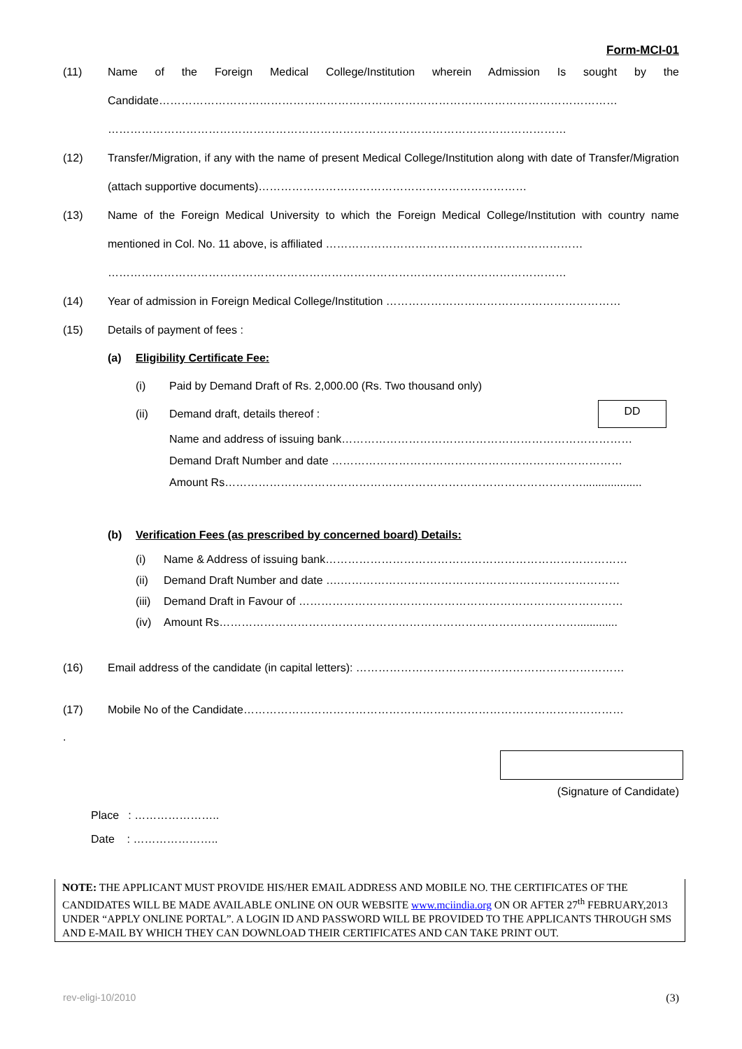Form-MCI-01
(11) Name of the Foreign Medical College/Institution wherein Admission Is sought by the Candidate……………………………………………………………………………………………………………
……………………………………………………………………………………………………………
(12) Transfer/Migration, if any with the name of present Medical College/Institution along with date of Transfer/Migration (attach supportive documents)………………………………………………………………
(13) Name of the Foreign Medical University to which the Foreign Medical College/Institution with country name mentioned in Col. No. 11 above, is affiliated ……………………………………………………………
……………………………………………………………………………………………………………
(14) Year of admission in Foreign Medical College/Institution ………………………………………………………
(15) Details of payment of fees :
(a) Eligibility Certificate Fee:
(i) Paid by Demand Draft of Rs. 2,000.00 (Rs. Two thousand only)
(ii) Demand draft, details thereof :
DD
Name and address of issuing bank……………………………………………………………………
Demand Draft Number and date ……………………………………………………………………
Amount Rs……………………………………………………………………………………...................
(b) Verification Fees (as prescribed by concerned board) Details:
(i) Name & Address of issuing bank………………………………………………………………………
(ii) Demand Draft Number and date ….…………………………………………………………………
(iii)
Demand Draft in Favour of ……………………………………………………………………………
(iv) Amount Rs…………………………………………………………………………………….............
(16) Email address of the candidate (in capital letters): ………………………………………………………………
(17) Mobile No of the Candidate…………………………………………………………………………………………
.
(Signature of Candidate)
Place : …………………..
Date : …………………..
NOTE: THE APPLICANT MUST PROVIDE HIS/HER EMAIL ADDRESS AND MOBILE NO. THE CERTIFICATES OF THE CANDIDATES WILL BE MADE AVAILABLE ONLINE ON OUR WEBSITE www.mciindia.org ON OR AFTER 27<sup>th</sup> FEBRUARY,2013 UNDER “APPLY ONLINE PORTAL”. A LOGIN ID AND PASSWORD WILL BE PROVIDED TO THE APPLICANTS THROUGH SMS AND E-MAIL BY WHICH THEY CAN DOWNLOAD THEIR CERTIFICATES AND CAN TAKE PRINT OUT.
rev-eligi-10/2010 (3)